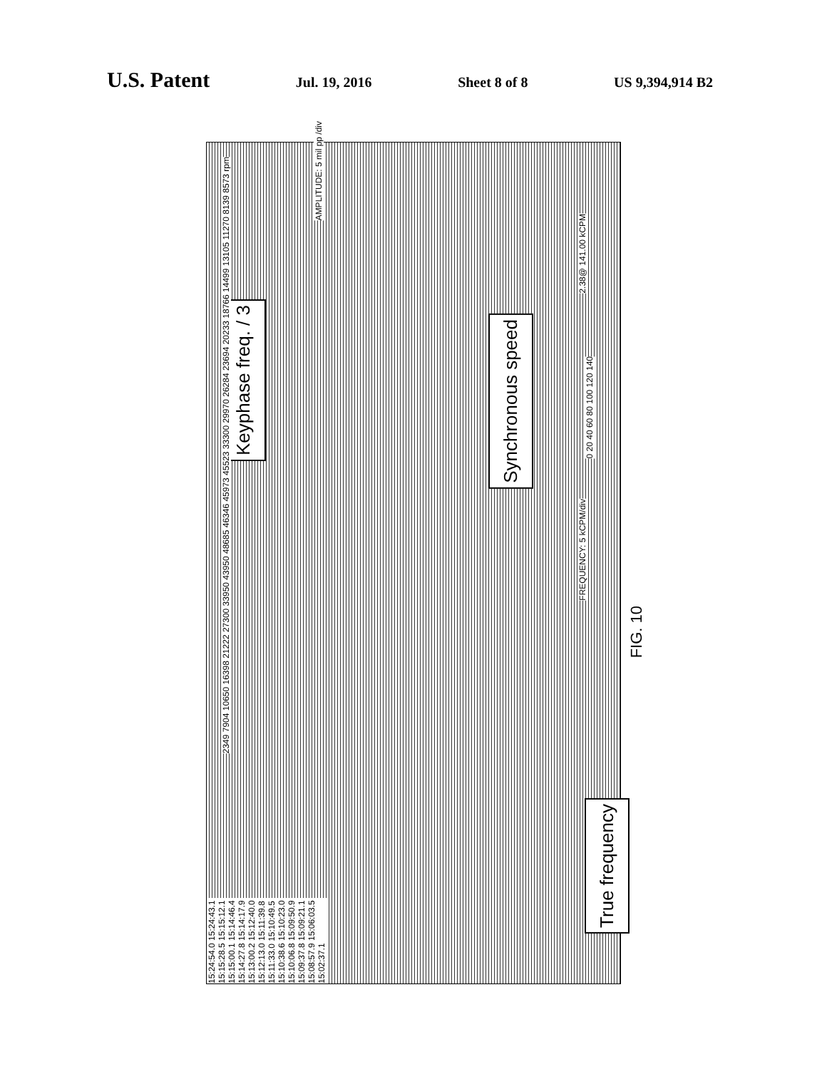U.S. Patent Jul. 19, 2016 Sheet 8 of 8 US 9,394,914 B2
Keyphase freq. / 3
Synchronous speed
True frequency
FREQUENCY: 5 kCPM/div
2.38@ 141.00 kCPM
AMPLITUDE: 5 mil pp /div
15:24:54.0 15:24:43.1 15:15:28.5 15:15:12.1 15:15:00.1 15:14:46.4 15:14:27.8 15:14:17.9 15:13:00.2 15:12:40.0 15:12:13.0 15:11:39.8 15:11:33.0 15:10:49.5 15:10:38.6 15:10:23.0 15:10:06.8 15:09:50.9 15:09:37.8 15:09:21.1 15:08:57.9 15:06:03.5 15:02:37.1
2349 7904 10650 16398 21222 27300 33950 43950 48685 46346 45973 45523 33300 29970 26284 23694 20233 18766 14499 13105 11270 8139 8573 rpm
0 20 40 60 80 100 120 140
FIG. 10